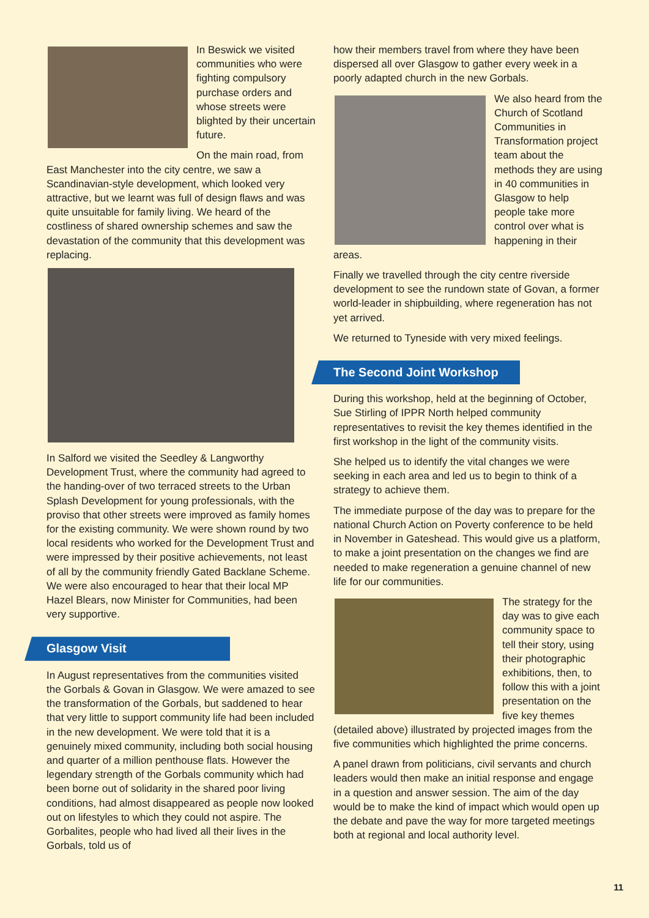In Beswick we visited communities who were fighting compulsory purchase orders and whose streets were blighted by their uncertain future.
On the main road, from East Manchester into the city centre, we saw a Scandinavian-style development, which looked very attractive, but we learnt was full of design flaws and was quite unsuitable for family living. We heard of the costliness of shared ownership schemes and saw the devastation of the community that this development was replacing.
In Salford we visited the Seedley & Langworthy Development Trust, where the community had agreed to the handing-over of two terraced streets to the Urban Splash Development for young professionals, with the proviso that other streets were improved as family homes for the existing community. We were shown round by two local residents who worked for the Development Trust and were impressed by their positive achievements, not least of all by the community friendly Gated Backlane Scheme. We were also encouraged to hear that their local MP Hazel Blears, now Minister for Communities, had been very supportive.
Glasgow Visit
In August representatives from the communities visited the Gorbals & Govan in Glasgow. We were amazed to see the transformation of the Gorbals, but saddened to hear that very little to support community life had been included in the new development. We were told that it is a genuinely mixed community, including both social housing and quarter of a million penthouse flats. However the legendary strength of the Gorbals community which had been borne out of solidarity in the shared poor living conditions, had almost disappeared as people now looked out on lifestyles to which they could not aspire. The Gorbalites, people who had lived all their lives in the Gorbals, told us of
how their members travel from where they have been dispersed all over Glasgow to gather every week in a poorly adapted church in the new Gorbals.
We also heard from the Church of Scotland Communities in Transformation project team about the methods they are using in 40 communities in Glasgow to help people take more control over what is happening in their areas.
Finally we travelled through the city centre riverside development to see the rundown state of Govan, a former world-leader in shipbuilding, where regeneration has not yet arrived.
We returned to Tyneside with very mixed feelings.
The Second Joint Workshop
During this workshop, held at the beginning of October, Sue Stirling of IPPR North helped community representatives to revisit the key themes identified in the first workshop in the light of the community visits.
She helped us to identify the vital changes we were seeking in each area and led us to begin to think of a strategy to achieve them.
The immediate purpose of the day was to prepare for the national Church Action on Poverty conference to be held in November in Gateshead. This would give us a platform, to make a joint presentation on the changes we find are needed to make regeneration a genuine channel of new life for our communities.
The strategy for the day was to give each community space to tell their story, using their photographic exhibitions, then, to follow this with a joint presentation on the five key themes (detailed above) illustrated by projected images from the five communities which highlighted the prime concerns.
A panel drawn from politicians, civil servants and church leaders would then make an initial response and engage in a question and answer session. The aim of the day would be to make the kind of impact which would open up the debate and pave the way for more targeted meetings both at regional and local authority level.
11